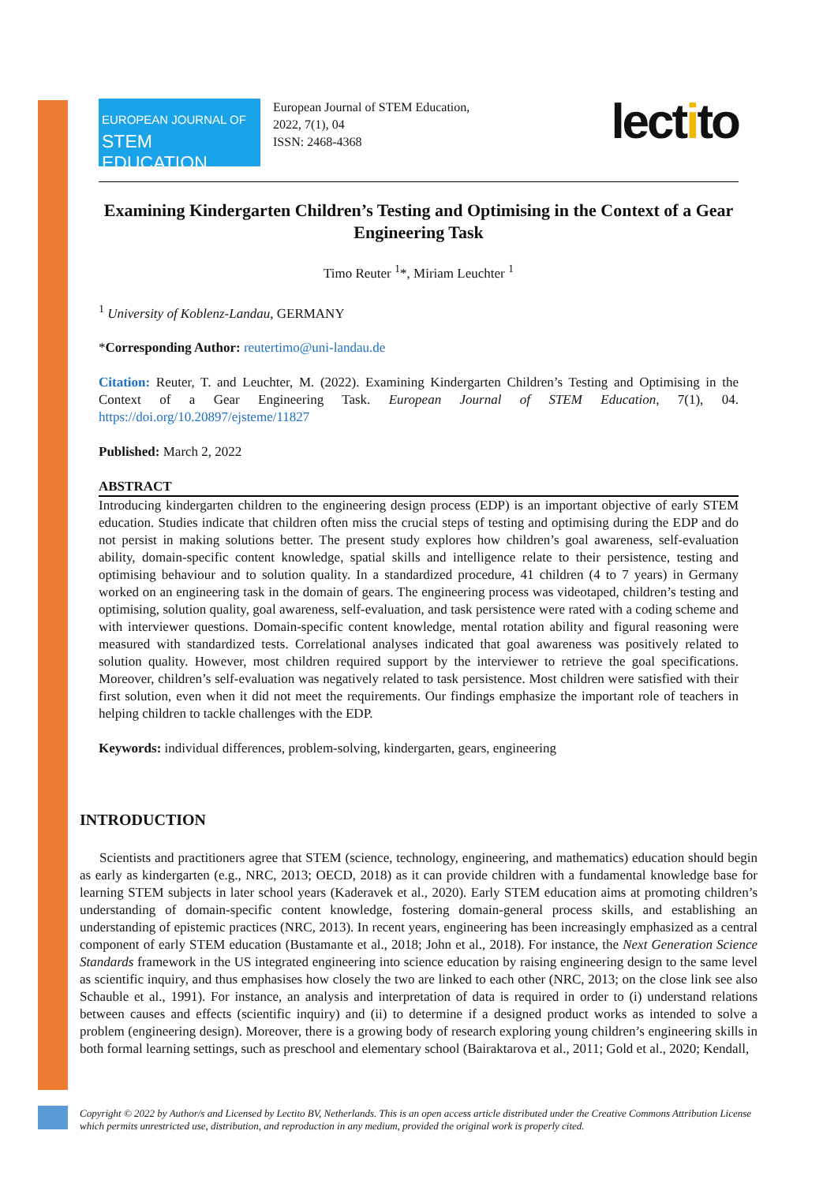EUROPEAN JOURNAL OF
STEM EDUCATION
European Journal of STEM Education,
2022, 7(1), 04
ISSN: 2468-4368
lectito
Examining Kindergarten Children’s Testing and Optimising in the Context of a Gear Engineering Task
Timo Reuter <sup>1</sup>*, Miriam Leuchter <sup>1</sup>
<sup>1</sup> University of Koblenz-Landau, GERMANY
*Corresponding Author: reutertimo@uni-landau.de
Citation: Reuter, T. and Leuchter, M. (2022). Examining Kindergarten Children’s Testing and Optimising in the Context of a Gear Engineering Task. European Journal of STEM Education, 7(1), 04. https://doi.org/10.20897/ejsteme/11827
Published: March 2, 2022
ABSTRACT
Introducing kindergarten children to the engineering design process (EDP) is an important objective of early STEM education. Studies indicate that children often miss the crucial steps of testing and optimising during the EDP and do not persist in making solutions better. The present study explores how children’s goal awareness, self-evaluation ability, domain-specific content knowledge, spatial skills and intelligence relate to their persistence, testing and optimising behaviour and to solution quality. In a standardized procedure, 41 children (4 to 7 years) in Germany worked on an engineering task in the domain of gears. The engineering process was videotaped, children’s testing and optimising, solution quality, goal awareness, self-evaluation, and task persistence were rated with a coding scheme and with interviewer questions. Domain-specific content knowledge, mental rotation ability and figural reasoning were measured with standardized tests. Correlational analyses indicated that goal awareness was positively related to solution quality. However, most children required support by the interviewer to retrieve the goal specifications. Moreover, children’s self-evaluation was negatively related to task persistence. Most children were satisfied with their first solution, even when it did not meet the requirements. Our findings emphasize the important role of teachers in helping children to tackle challenges with the EDP.
Keywords: individual differences, problem-solving, kindergarten, gears, engineering
INTRODUCTION
Scientists and practitioners agree that STEM (science, technology, engineering, and mathematics) education should begin as early as kindergarten (e.g., NRC, 2013; OECD, 2018) as it can provide children with a fundamental knowledge base for learning STEM subjects in later school years (Kaderavek et al., 2020). Early STEM education aims at promoting children’s understanding of domain-specific content knowledge, fostering domain-general process skills, and establishing an understanding of epistemic practices (NRC, 2013). In recent years, engineering has been increasingly emphasized as a central component of early STEM education (Bustamante et al., 2018; John et al., 2018). For instance, the Next Generation Science Standards framework in the US integrated engineering into science education by raising engineering design to the same level as scientific inquiry, and thus emphasises how closely the two are linked to each other (NRC, 2013; on the close link see also Schauble et al., 1991). For instance, an analysis and interpretation of data is required in order to (i) understand relations between causes and effects (scientific inquiry) and (ii) to determine if a designed product works as intended to solve a problem (engineering design). Moreover, there is a growing body of research exploring young children’s engineering skills in both formal learning settings, such as preschool and elementary school (Bairaktarova et al., 2011; Gold et al., 2020; Kendall,
Copyright © 2022 by Author/s and Licensed by Lectito BV, Netherlands. This is an open access article distributed under the Creative Commons Attribution License which permits unrestricted use, distribution, and reproduction in any medium, provided the original work is properly cited.